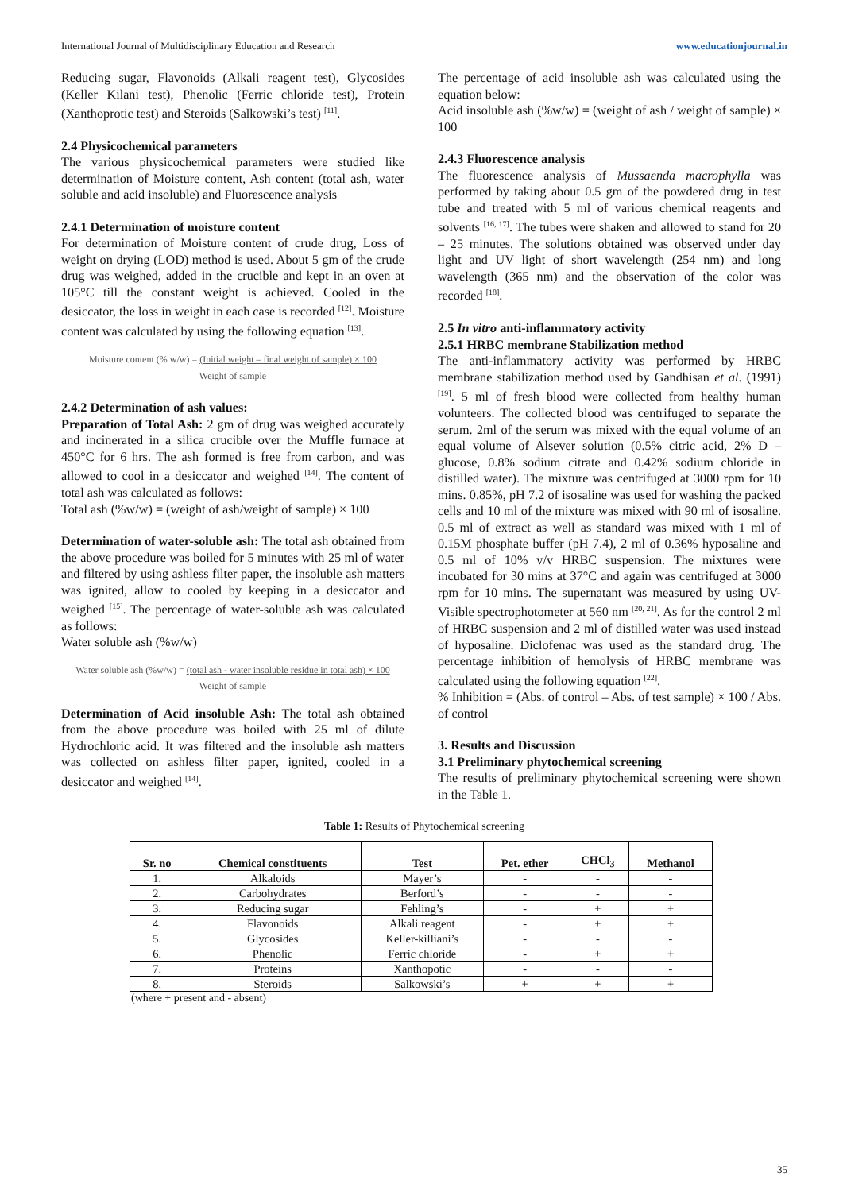International Journal of Multidisciplinary Education and Research www.educationjournal.in
Reducing sugar, Flavonoids (Alkali reagent test), Glycosides (Keller Kilani test), Phenolic (Ferric chloride test), Protein (Xanthoprotic test) and Steroids (Salkowski’s test) <sup>[11]</sup>.
2.4 Physicochemical parameters
The various physicochemical parameters were studied like determination of Moisture content, Ash content (total ash, water soluble and acid insoluble) and Fluorescence analysis
2.4.1 Determination of moisture content
For determination of Moisture content of crude drug, Loss of weight on drying (LOD) method is used. About 5 gm of the crude drug was weighed, added in the crucible and kept in an oven at 105°C till the constant weight is achieved. Cooled in the desiccator, the loss in weight in each case is recorded <sup>[12]</sup>. Moisture content was calculated by using the following equation <sup>[13]</sup>.
Moisture content (% w/w) = (Initial weight – final weight of sample) × 100
Weight of sample
2.4.2 Determination of ash values:
Preparation of Total Ash: 2 gm of drug was weighed accurately and incinerated in a silica crucible over the Muffle furnace at 450°C for 6 hrs. The ash formed is free from carbon, and was allowed to cool in a desiccator and weighed <sup>[14]</sup>. The content of total ash was calculated as follows:
Total ash (%w/w) = (weight of ash/weight of sample) × 100
Determination of water-soluble ash: The total ash obtained from the above procedure was boiled for 5 minutes with 25 ml of water and filtered by using ashless filter paper, the insoluble ash matters was ignited, allow to cooled by keeping in a desiccator and weighed <sup>[15]</sup>. The percentage of water-soluble ash was calculated as follows:
Water soluble ash (%w/w)
Water soluble ash (%w/w) = (total ash - water insoluble residue in total ash) × 100
Weight of sample
Determination of Acid insoluble Ash: The total ash obtained from the above procedure was boiled with 25 ml of dilute Hydrochloric acid. It was filtered and the insoluble ash matters was collected on ashless filter paper, ignited, cooled in a desiccator and weighed <sup>[14]</sup>.
The percentage of acid insoluble ash was calculated using the equation below:
Acid insoluble ash (%w/w) = (weight of ash / weight of sample) × 100
2.4.3 Fluorescence analysis
The fluorescence analysis of Mussaenda macrophylla was performed by taking about 0.5 gm of the powdered drug in test tube and treated with 5 ml of various chemical reagents and solvents <sup>[16, 17]</sup>. The tubes were shaken and allowed to stand for 20 – 25 minutes. The solutions obtained was observed under day light and UV light of short wavelength (254 nm) and long wavelength (365 nm) and the observation of the color was recorded <sup>[18]</sup>.
2.5 In vitro anti-inflammatory activity
2.5.1 HRBC membrane Stabilization method
The anti-inflammatory activity was performed by HRBC membrane stabilization method used by Gandhisan et al. (1991) <sup>[19]</sup>. 5 ml of fresh blood were collected from healthy human volunteers. The collected blood was centrifuged to separate the serum. 2ml of the serum was mixed with the equal volume of an equal volume of Alsever solution (0.5% citric acid, 2% D – glucose, 0.8% sodium citrate and 0.42% sodium chloride in distilled water). The mixture was centrifuged at 3000 rpm for 10 mins. 0.85%, pH 7.2 of isosaline was used for washing the packed cells and 10 ml of the mixture was mixed with 90 ml of isosaline. 0.5 ml of extract as well as standard was mixed with 1 ml of 0.15M phosphate buffer (pH 7.4), 2 ml of 0.36% hyposaline and 0.5 ml of 10% v/v HRBC suspension. The mixtures were incubated for 30 mins at 37°C and again was centrifuged at 3000 rpm for 10 mins. The supernatant was measured by using UV-Visible spectrophotometer at 560 nm <sup>[20, 21]</sup>. As for the control 2 ml of HRBC suspension and 2 ml of distilled water was used instead of hyposaline. Diclofenac was used as the standard drug. The percentage inhibition of hemolysis of HRBC membrane was calculated using the following equation <sup>[22]</sup>.
% Inhibition = (Abs. of control – Abs. of test sample) × 100 / Abs. of control
3. Results and Discussion
3.1 Preliminary phytochemical screening
The results of preliminary phytochemical screening were shown in the Table 1.
Table 1: Results of Phytochemical screening
| Sr. no | Chemical constituents | Test | Pet. ether | CHCl<sub>3</sub> | Methanol |
| --- | --- | --- | --- | --- | --- |
| 1. | Alkaloids | Mayer’s | - | - | - |
| 2. | Carbohydrates | Berford’s | - | - | - |
| 3. | Reducing sugar | Fehling’s | - | + | + |
| 4. | Flavonoids | Alkali reagent | - | + | + |
| 5. | Glycosides | Keller-killiani’s | - | - | - |
| 6. | Phenolic | Ferric chloride | - | + | + |
| 7. | Proteins | Xanthopotic | - | - | - |
| 8. | Steroids | Salkowski’s | + | + | + |
(where + present and - absent)
35